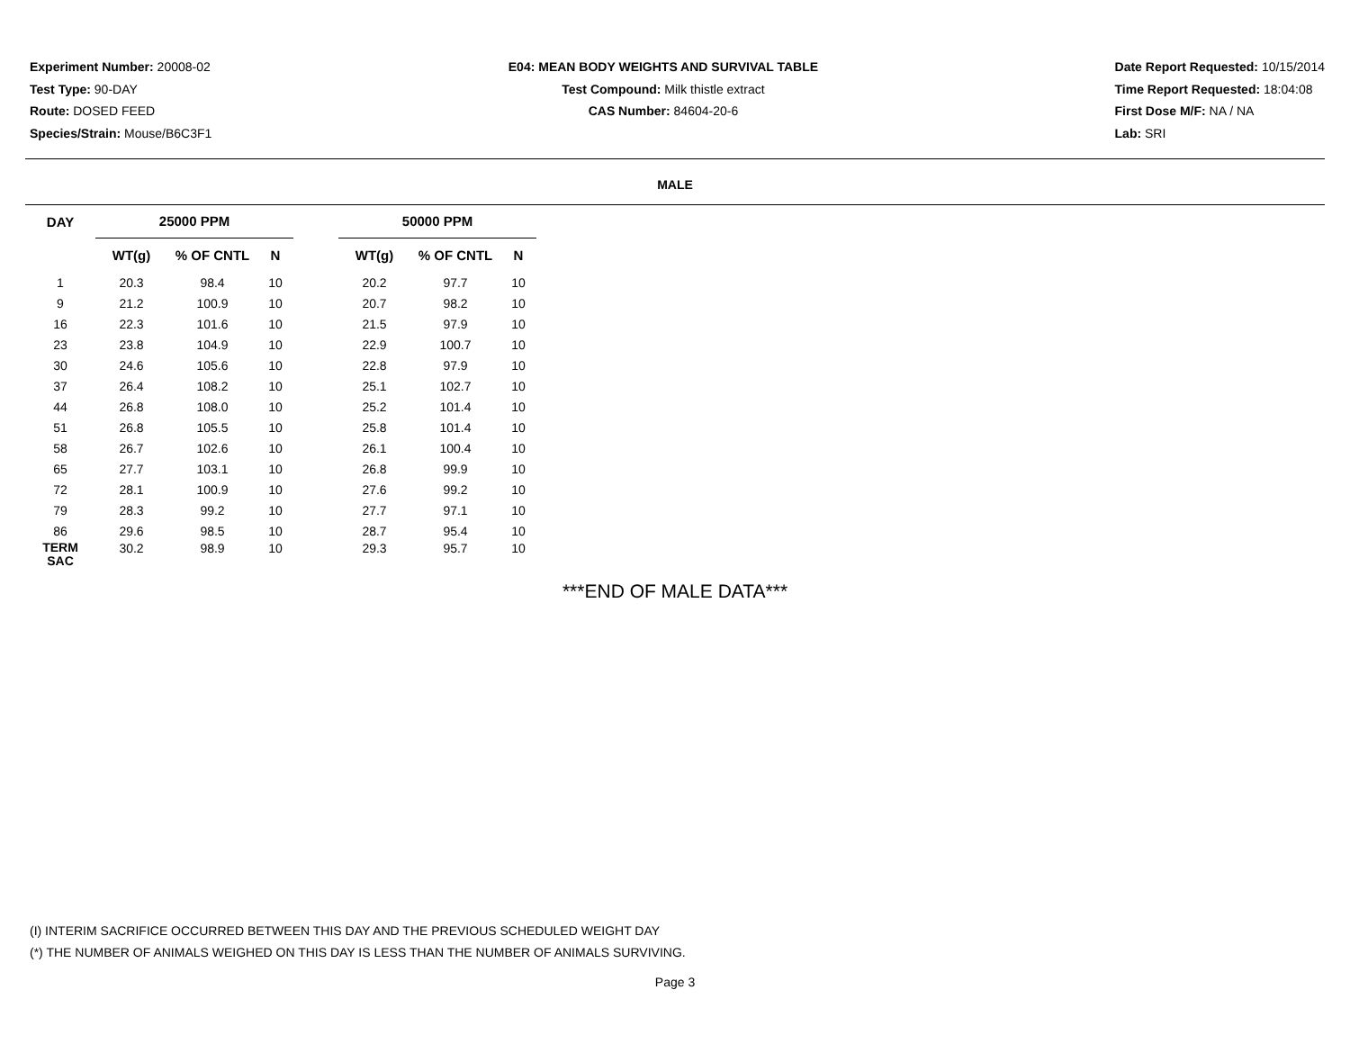Experiment Number: 20008-02
Test Type: 90-DAY
Route: DOSED FEED
Species/Strain: Mouse/B6C3F1
E04: MEAN BODY WEIGHTS AND SURVIVAL TABLE
Test Compound: Milk thistle extract
CAS Number: 84604-20-6
Date Report Requested: 10/15/2014
Time Report Requested: 18:04:08
First Dose M/F: NA / NA
Lab: SRI
MALE
| DAY | 25000 PPM | | | | 50000 PPM | | |
| --- | --- | --- | --- | --- | --- | --- | --- |
| | WT(g) | % OF CNTL | N | | WT(g) | % OF CNTL | N |
| 1 | 20.3 | 98.4 | 10 | | 20.2 | 97.7 | 10 |
| 9 | 21.2 | 100.9 | 10 | | 20.7 | 98.2 | 10 |
| 16 | 22.3 | 101.6 | 10 | | 21.5 | 97.9 | 10 |
| 23 | 23.8 | 104.9 | 10 | | 22.9 | 100.7 | 10 |
| 30 | 24.6 | 105.6 | 10 | | 22.8 | 97.9 | 10 |
| 37 | 26.4 | 108.2 | 10 | | 25.1 | 102.7 | 10 |
| 44 | 26.8 | 108.0 | 10 | | 25.2 | 101.4 | 10 |
| 51 | 26.8 | 105.5 | 10 | | 25.8 | 101.4 | 10 |
| 58 | 26.7 | 102.6 | 10 | | 26.1 | 100.4 | 10 |
| 65 | 27.7 | 103.1 | 10 | | 26.8 | 99.9 | 10 |
| 72 | 28.1 | 100.9 | 10 | | 27.6 | 99.2 | 10 |
| 79 | 28.3 | 99.2 | 10 | | 27.7 | 97.1 | 10 |
| 86 | 29.6 | 98.5 | 10 | | 28.7 | 95.4 | 10 |
| TERM SAC | 30.2 | 98.9 | 10 | | 29.3 | 95.7 | 10 |
***END OF MALE DATA***
(I) INTERIM SACRIFICE OCCURRED BETWEEN THIS DAY AND THE PREVIOUS SCHEDULED WEIGHT DAY
(*) THE NUMBER OF ANIMALS WEIGHED ON THIS DAY IS LESS THAN THE NUMBER OF ANIMALS SURVIVING.
Page 3